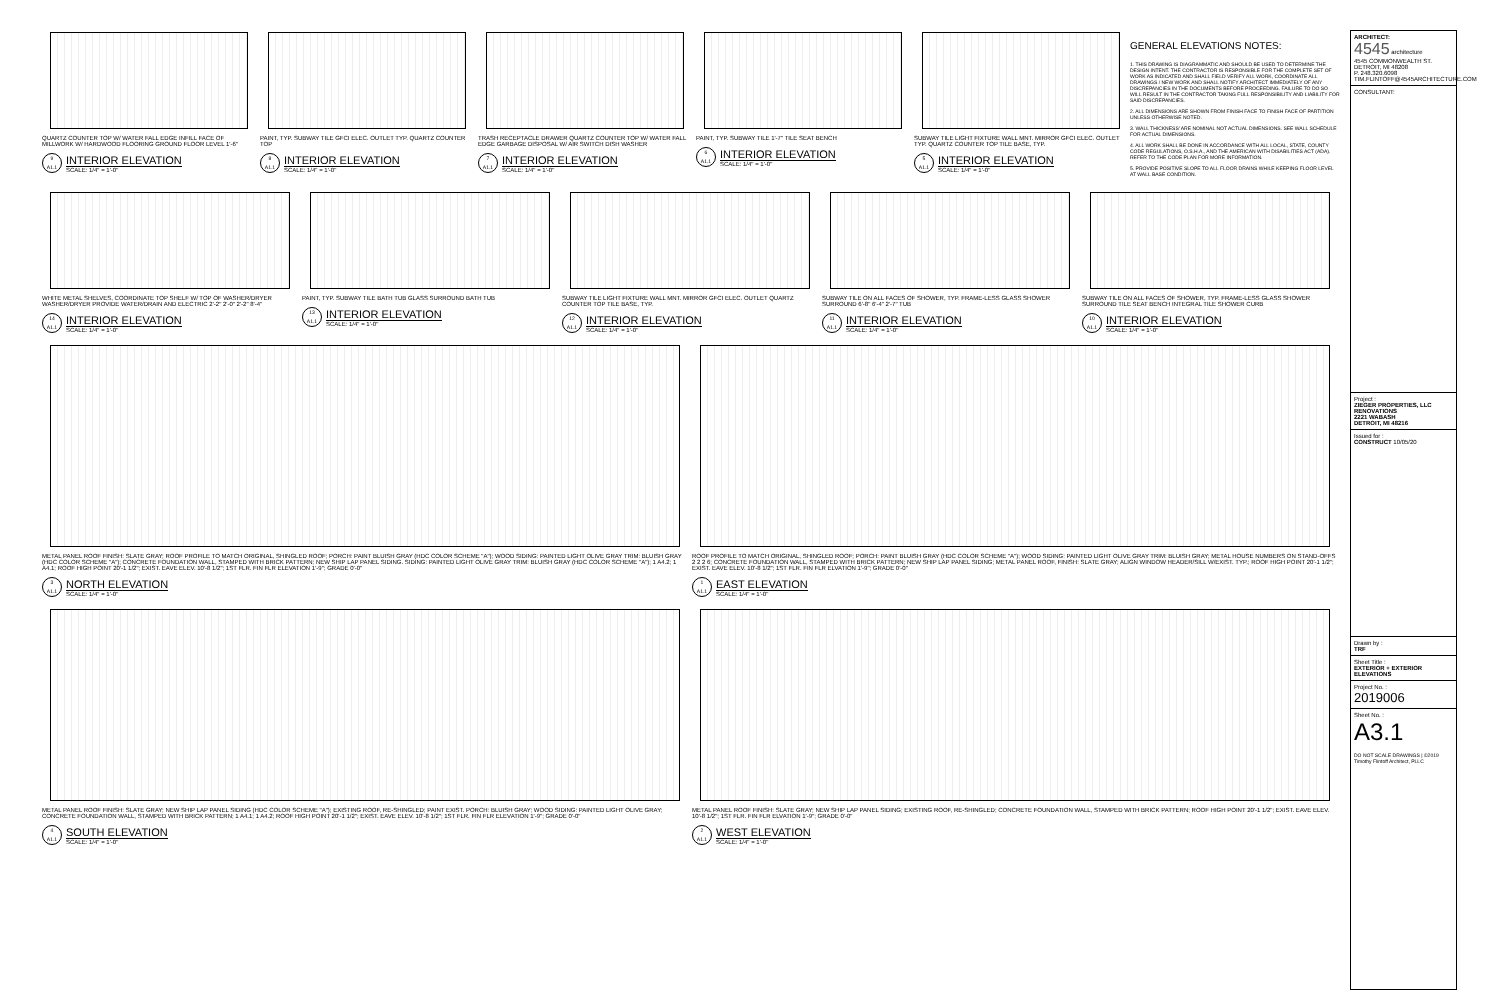QUARTZ COUNTER TOP W/ WATER FALL EDGE INFILL FACE OF MILLWORK W/ HARDWOOD FLOORING GROUND FLOOR LEVEL 1'-6"
9
A1.1
INTERIOR ELEVATION
SCALE: 1/4" = 1'-0"
PAINT, TYP. SUBWAY TILE GFCI ELEC. OUTLET TYP. QUARTZ COUNTER TOP
8
A1.1
INTERIOR ELEVATION
SCALE: 1/4" = 1'-0"
TRASH RECEPTACLE DRAWER QUARTZ COUNTER TOP W/ WATER FALL EDGE GARBAGE DISPOSAL W/ AIR SWITCH DISH WASHER
7
A1.1
INTERIOR ELEVATION
SCALE: 1/4" = 1'-0"
PAINT, TYP. SUBWAY TILE 1'-7" TILE SEAT BENCH
6
A1.1
INTERIOR ELEVATION
SCALE: 1/4" = 1'-0"
SUBWAY TILE LIGHT FIXTURE WALL MNT. MIRROR GFCI ELEC. OUTLET TYP. QUARTZ COUNTER TOP TILE BASE, TYP.
5
A1.1
INTERIOR ELEVATION
SCALE: 1/4" = 1'-0"
GENERAL ELEVATIONS NOTES:
1. THIS DRAWING IS DIAGRAMMATIC AND SHOULD BE USED TO DETERMINE THE DESIGN INTENT. THE CONTRACTOR IS RESPONSIBLE FOR THE COMPLETE SET OF WORK AS INDICATED AND SHALL FIELD VERIFY ALL WORK, COORDINATE ALL DRAWINGS / NEW WORK AND SHALL NOTIFY ARCHITECT IMMEDIATELY OF ANY DISCREPANCIES IN THE DOCUMENTS BEFORE PROCEEDING. FAILURE TO DO SO WILL RESULT IN THE CONTRACTOR TAKING FULL RESPONSIBILITY AND LIABILITY FOR SAID DISCREPANCIES.
2. ALL DIMENSIONS ARE SHOWN FROM FINISH FACE TO FINISH FACE OF PARTITION UNLESS OTHERWISE NOTED.
3. WALL THICKNESS' ARE NOMINAL NOT ACTUAL DIMENSIONS. SEE WALL SCHEDULE FOR ACTUAL DIMENSIONS.
4. ALL WORK SHALL BE DONE IN ACCORDANCE WITH ALL LOCAL, STATE, COUNTY CODE REGULATIONS, O.S.H.A., AND THE AMERICAN WITH DISABILITIES ACT (ADA). REFER TO THE CODE PLAN FOR MORE INFORMATION.
5. PROVIDE POSITIVE SLOPE TO ALL FLOOR DRAINS WHILE KEEPING FLOOR LEVEL AT WALL BASE CONDITION.
WHITE METAL SHELVES, COORDINATE TOP SHELF W/ TOP OF WASHER/DRYER WASHER/DRYER PROVIDE WATER/DRAIN AND ELECTRIC 2'-2" 2'-0" 2'-2" 8'-4"
14
A1.1
INTERIOR ELEVATION
SCALE: 1/4" = 1'-0"
PAINT, TYP. SUBWAY TILE BATH TUB GLASS SURROUND BATH TUB
13
A1.1
INTERIOR ELEVATION
SCALE: 1/4" = 1'-0"
SUBWAY TILE LIGHT FIXTURE WALL MNT. MIRROR GFCI ELEC. OUTLET QUARTZ COUNTER TOP TILE BASE, TYP.
12
A1.1
INTERIOR ELEVATION
SCALE: 1/4" = 1'-0"
SUBWAY TILE ON ALL FACES OF SHOWER, TYP. FRAME-LESS GLASS SHOWER SURROUND 6'-8" 6'-4" 2'-7" TUB
11
A1.1
INTERIOR ELEVATION
SCALE: 1/4" = 1'-0"
SUBWAY TILE ON ALL FACES OF SHOWER, TYP. FRAME-LESS GLASS SHOWER SURROUND TILE SEAT BENCH INTEGRAL TILE SHOWER CURB
10
A1.1
INTERIOR ELEVATION
SCALE: 1/4" = 1'-0"
METAL PANEL ROOF FINISH: SLATE GRAY; ROOF PROFILE TO MATCH ORIGINAL, SHINGLED ROOF; PORCH: PAINT BLUISH GRAY (HDC COLOR SCHEME "A"); WOOD SIDING: PAINTED LIGHT OLIVE GRAY TRIM: BLUISH GRAY (HDC COLOR SCHEME "A"); CONCRETE FOUNDATION WALL, STAMPED WITH BRICK PATTERN; NEW SHIP LAP PANEL SIDING. SIDING: PAINTED LIGHT OLIVE GRAY TRIM: BLUISH GRAY (HDC COLOR SCHEME "A"); 1 A4.2; 1 A4.1; ROOF HIGH POINT 20'-1 1/2"; EXIST. EAVE ELEV. 10'-8 1/2"; 1ST FLR. FIN FLR ELEVATION 1'-9"; GRADE 0'-0"
3
A1.1
NORTH ELEVATION
SCALE: 1/4" = 1'-0"
ROOF PROFILE TO MATCH ORIGINAL, SHINGLED ROOF; PORCH: PAINT BLUISH GRAY (HDC COLOR SCHEME "A"); WOOD SIDING: PAINTED LIGHT OLIVE GRAY TRIM: BLUISH GRAY; METAL HOUSE NUMBERS ON STAND-OFFS 2 2 2 6; CONCRETE FOUNDATION WALL, STAMPED WITH BRICK PATTERN; NEW SHIP LAP PANEL SIDING; METAL PANEL ROOF, FINISH: SLATE GRAY; ALIGN WINDOW HEADER/SILL W/EXIST. TYP.; ROOF HIGH POINT 20'-1 1/2"; EXIST. EAVE ELEV. 10'-8 1/2"; 1ST FLR. FIN FLR ELVATION 1'-9"; GRADE 0'-0"
1
A1.1
EAST ELEVATION
SCALE: 1/4" = 1'-0"
METAL PANEL ROOF FINISH: SLATE GRAY; NEW SHIP LAP PANEL SIDING (HDC COLOR SCHEME "A"); EXISTING ROOF, RE-SHINGLED; PAINT EXIST. PORCH: BLUISH GRAY; WOOD SIDING: PAINTED LIGHT OLIVE GRAY; CONCRETE FOUNDATION WALL, STAMPED WITH BRICK PATTERN; 1 A4.1; 1 A4.2; ROOF HIGH POINT 20'-1 1/2"; EXIST. EAVE ELEV. 10'-8 1/2"; 1ST FLR. FIN FLR ELEVATION 1'-9"; GRADE 0'-0"
4
A1.1
SOUTH ELEVATION
SCALE: 1/4" = 1'-0"
METAL PANEL ROOF FINISH: SLATE GRAY; NEW SHIP LAP PANEL SIDING; EXISTING ROOF, RE-SHINGLED; CONCRETE FOUNDATION WALL, STAMPED WITH BRICK PATTERN; ROOF HIGH POINT 20'-1 1/2"; EXIST. EAVE ELEV. 10'-8 1/2"; 1ST FLR. FIN FLR ELVATION 1'-9"; GRADE 0'-0"
2
A1.1
WEST ELEVATION
SCALE: 1/4" = 1'-0"
ARCHITECT:
4545 architecture
4545 COMMONWEALTH ST.
DETROIT, MI 48208
P. 248.320.6098
TIM.FLINTOFF@4545ARCHITECTURE.COM
CONSULTANT:
Project :
ZIEGER PROPERTIES, LLC
RENOVATIONS
2221 WABASH
DETROIT, MI 48216
Issued for :
CONSTRUCT 10/05/20
Drawn by :
TRF
Sheet Title :
EXTERIOR + EXTERIOR ELEVATIONS
Project No. :
2019006
Sheet No. :
A3.1
DO NOT SCALE DRAWINGS | ©2019 Timothy Flintoff Architect, PLLC